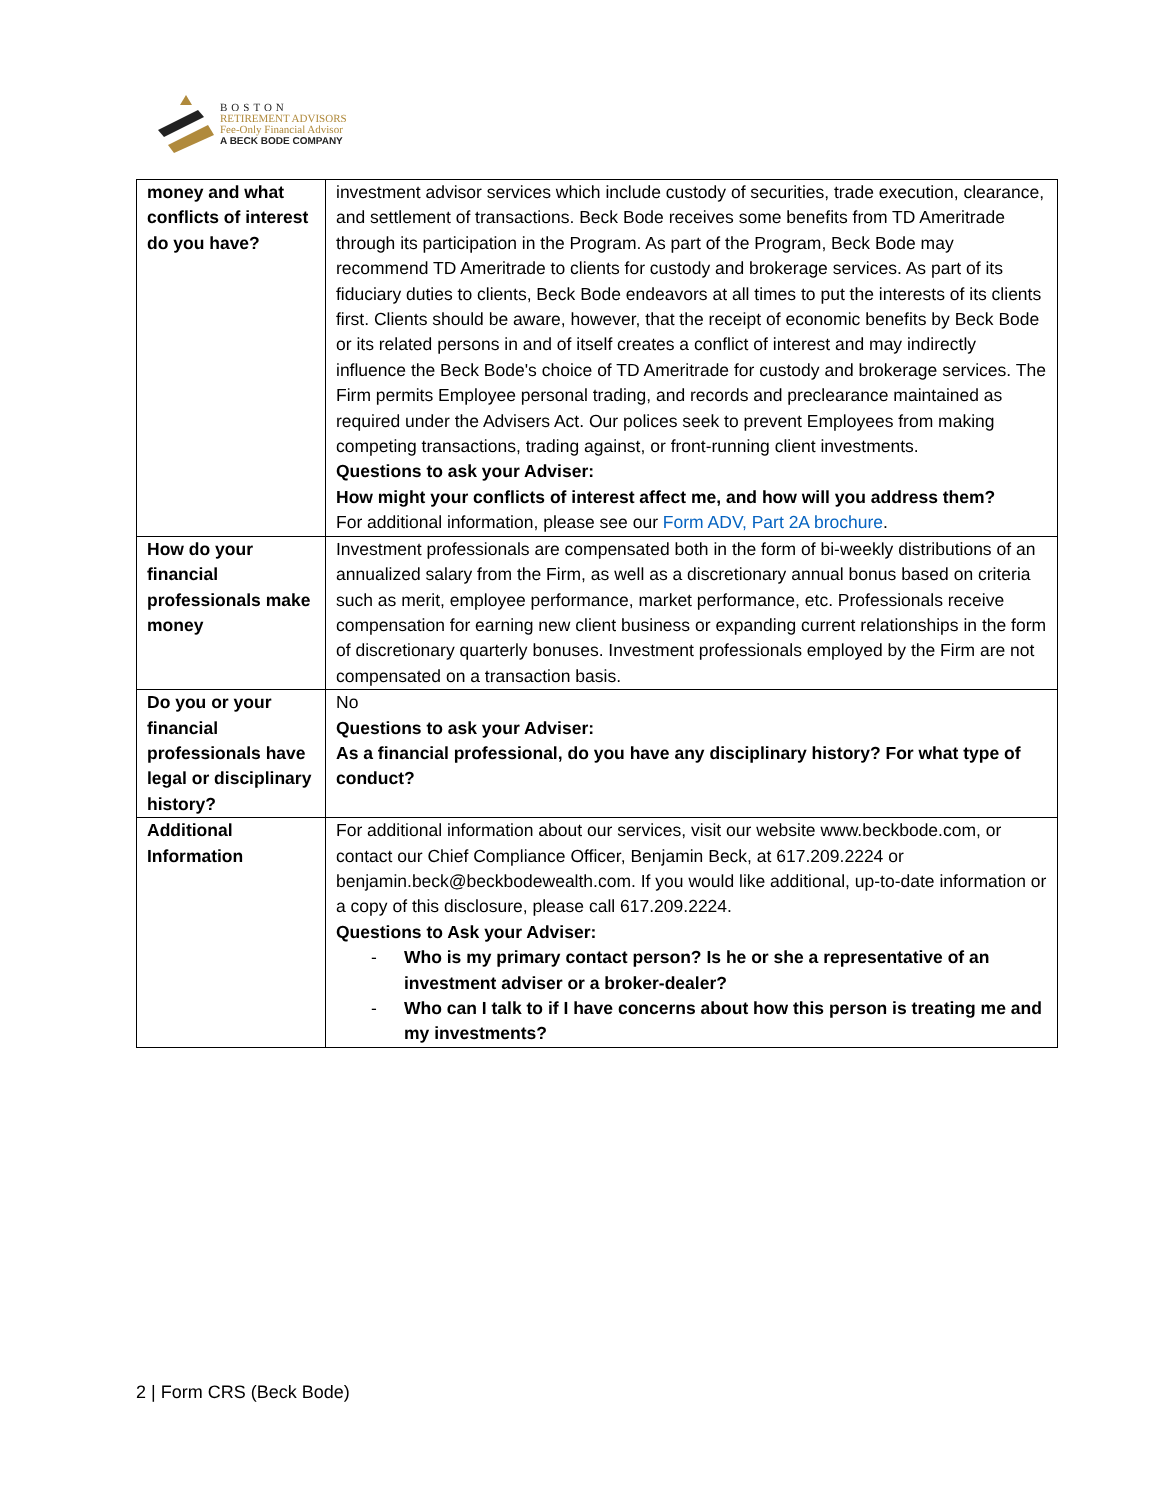BOSTON
RETIREMENT ADVISORS
Fee-Only Financial Advisor
A BECK BODE COMPANY
| money and what conflicts of interest do you have? | investment advisor services which include custody of securities, trade execution, clearance, and settlement of transactions. Beck Bode receives some benefits from TD Ameritrade through its participation in the Program. As part of the Program, Beck Bode may recommend TD Ameritrade to clients for custody and brokerage services. As part of its fiduciary duties to clients, Beck Bode endeavors at all times to put the interests of its clients first. Clients should be aware, however, that the receipt of economic benefits by Beck Bode or its related persons in and of itself creates a conflict of interest and may indirectly influence the Beck Bode's choice of TD Ameritrade for custody and brokerage services. The Firm permits Employee personal trading, and records and preclearance maintained as required under the Advisers Act. Our polices seek to prevent Employees from making competing transactions, trading against, or front-running client investments. Questions to ask your Adviser: How might your conflicts of interest affect me, and how will you address them? For additional information, please see our Form ADV, Part 2A brochure . |
| How do your financial professionals make money | Investment professionals are compensated both in the form of bi-weekly distributions of an annualized salary from the Firm, as well as a discretionary annual bonus based on criteria such as merit, employee performance, market performance, etc. Professionals receive compensation for earning new client business or expanding current relationships in the form of discretionary quarterly bonuses. Investment professionals employed by the Firm are not compensated on a transaction basis. |
| Do you or your financial professionals have legal or disciplinary history? | No Questions to ask your Adviser: As a financial professional, do you have any disciplinary history? For what type of conduct? |
| Additional Information | For additional information about our services, visit our website www.beckbode.com, or contact our Chief Compliance Officer, Benjamin Beck, at 617.209.2224 or benjamin.beck@beckbodewealth.com. If you would like additional, up-to-date information or a copy of this disclosure, please call 617.209.2224. Questions to Ask your Adviser: - Who is my primary contact person? Is he or she a representative of an investment adviser or a broker-dealer? - Who can I talk to if I have concerns about how this person is treating me and my investments? |
2 | Form CRS (Beck Bode)